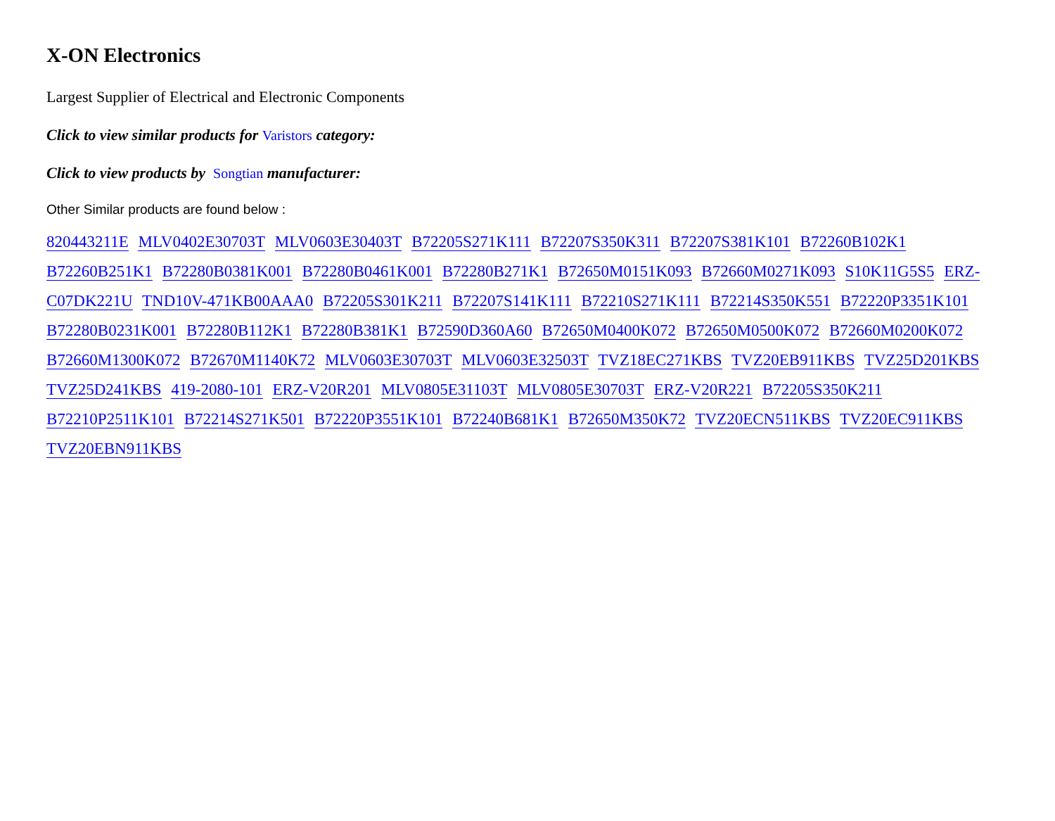X-ON Electronics
Largest Supplier of Electrical and Electronic Components
Click to view similar products for Varistors category:
Click to view products by Songtian manufacturer:
Other Similar products are found below :
820443211E MLV0402E30703T MLV0603E30403T B72205S271K111 B72207S350K311 B72207S381K101 B72260B102K1 B72260B251K1 B72280B0381K001 B72280B0461K001 B72280B271K1 B72650M0151K093 B72660M0271K093 S10K11G5S5 ERZ-C07DK221U TND10V-471KB00AAA0 B72205S301K211 B72207S141K111 B72210S271K111 B72214S350K551 B72220P3351K101 B72280B0231K001 B72280B112K1 B72280B381K1 B72590D360A60 B72650M0400K072 B72650M0500K072 B72660M0200K072 B72660M1300K072 B72670M1140K72 MLV0603E30703T MLV0603E32503T TVZ18EC271KBS TVZ20EB911KBS TVZ25D201KBS TVZ25D241KBS 419-2080-101 ERZ-V20R201 MLV0805E31103T MLV0805E30703T ERZ-V20R221 B72205S350K211 B72210P2511K101 B72214S271K501 B72220P3551K101 B72240B681K1 B72650M350K72 TVZ20ECN511KBS TVZ20EC911KBS TVZ20EBN911KBS